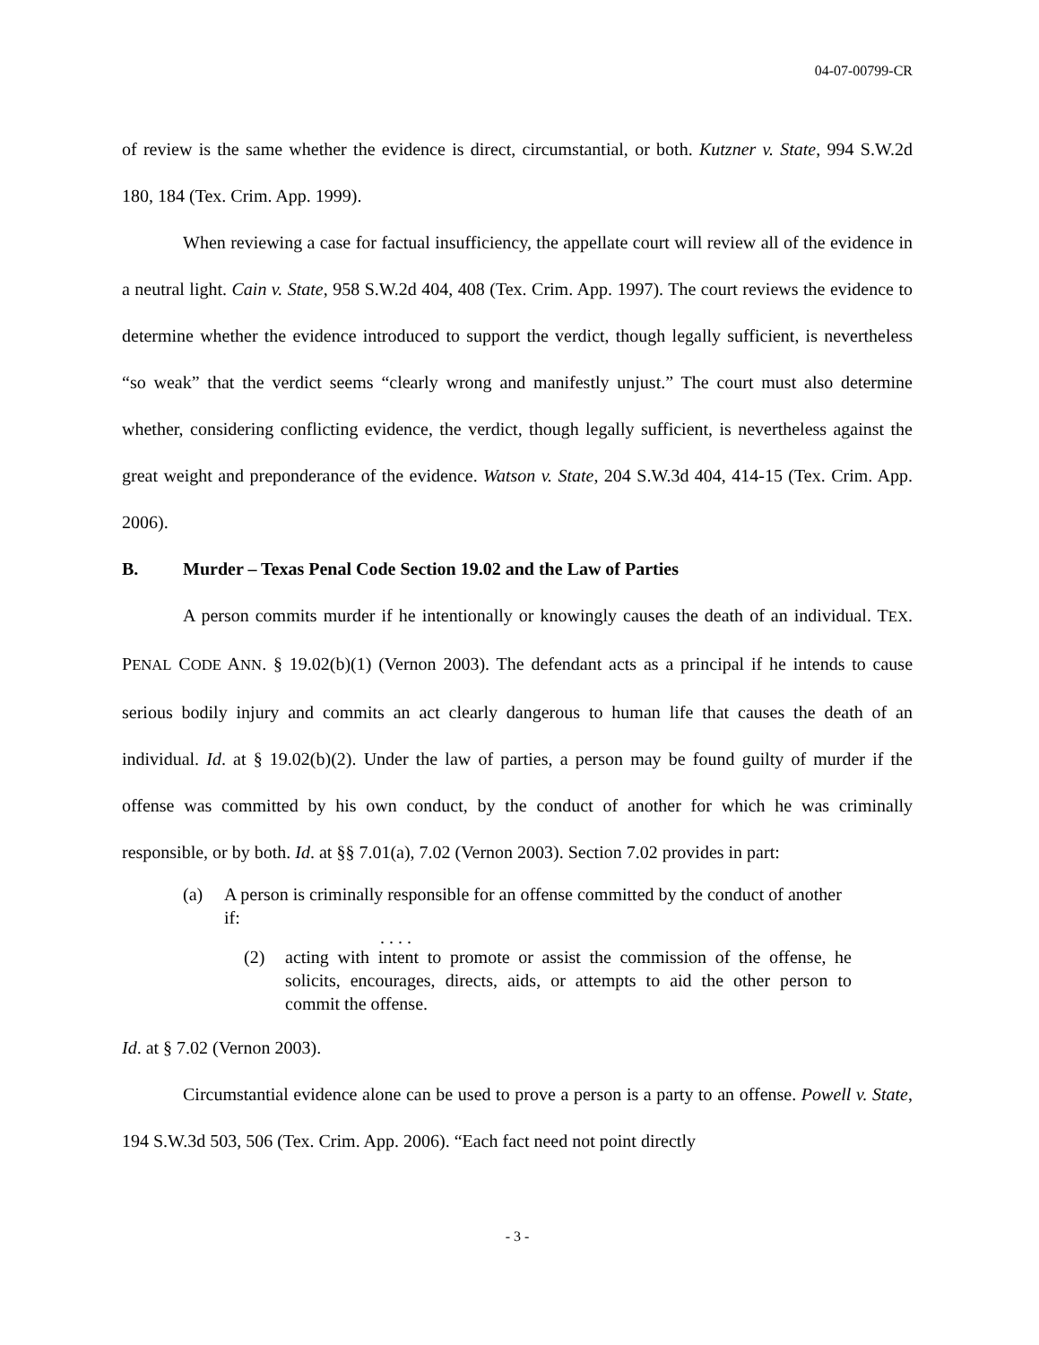04-07-00799-CR
of review is the same whether the evidence is direct, circumstantial, or both. Kutzner v. State, 994 S.W.2d 180, 184 (Tex. Crim. App. 1999).
When reviewing a case for factual insufficiency, the appellate court will review all of the evidence in a neutral light. Cain v. State, 958 S.W.2d 404, 408 (Tex. Crim. App. 1997). The court reviews the evidence to determine whether the evidence introduced to support the verdict, though legally sufficient, is nevertheless “so weak” that the verdict seems “clearly wrong and manifestly unjust.” The court must also determine whether, considering conflicting evidence, the verdict, though legally sufficient, is nevertheless against the great weight and preponderance of the evidence. Watson v. State, 204 S.W.3d 404, 414-15 (Tex. Crim. App. 2006).
B. Murder – Texas Penal Code Section 19.02 and the Law of Parties
A person commits murder if he intentionally or knowingly causes the death of an individual. TEX. PENAL CODE ANN. § 19.02(b)(1) (Vernon 2003). The defendant acts as a principal if he intends to cause serious bodily injury and commits an act clearly dangerous to human life that causes the death of an individual. Id. at § 19.02(b)(2). Under the law of parties, a person may be found guilty of murder if the offense was committed by his own conduct, by the conduct of another for which he was criminally responsible, or by both. Id. at §§ 7.01(a), 7.02 (Vernon 2003). Section 7.02 provides in part:
(a) A person is criminally responsible for an offense committed by the conduct of another if:
. . . .
(2) acting with intent to promote or assist the commission of the offense, he solicits, encourages, directs, aids, or attempts to aid the other person to commit the offense.
Id. at § 7.02 (Vernon 2003).
Circumstantial evidence alone can be used to prove a person is a party to an offense. Powell v. State, 194 S.W.3d 503, 506 (Tex. Crim. App. 2006). “Each fact need not point directly
- 3 -